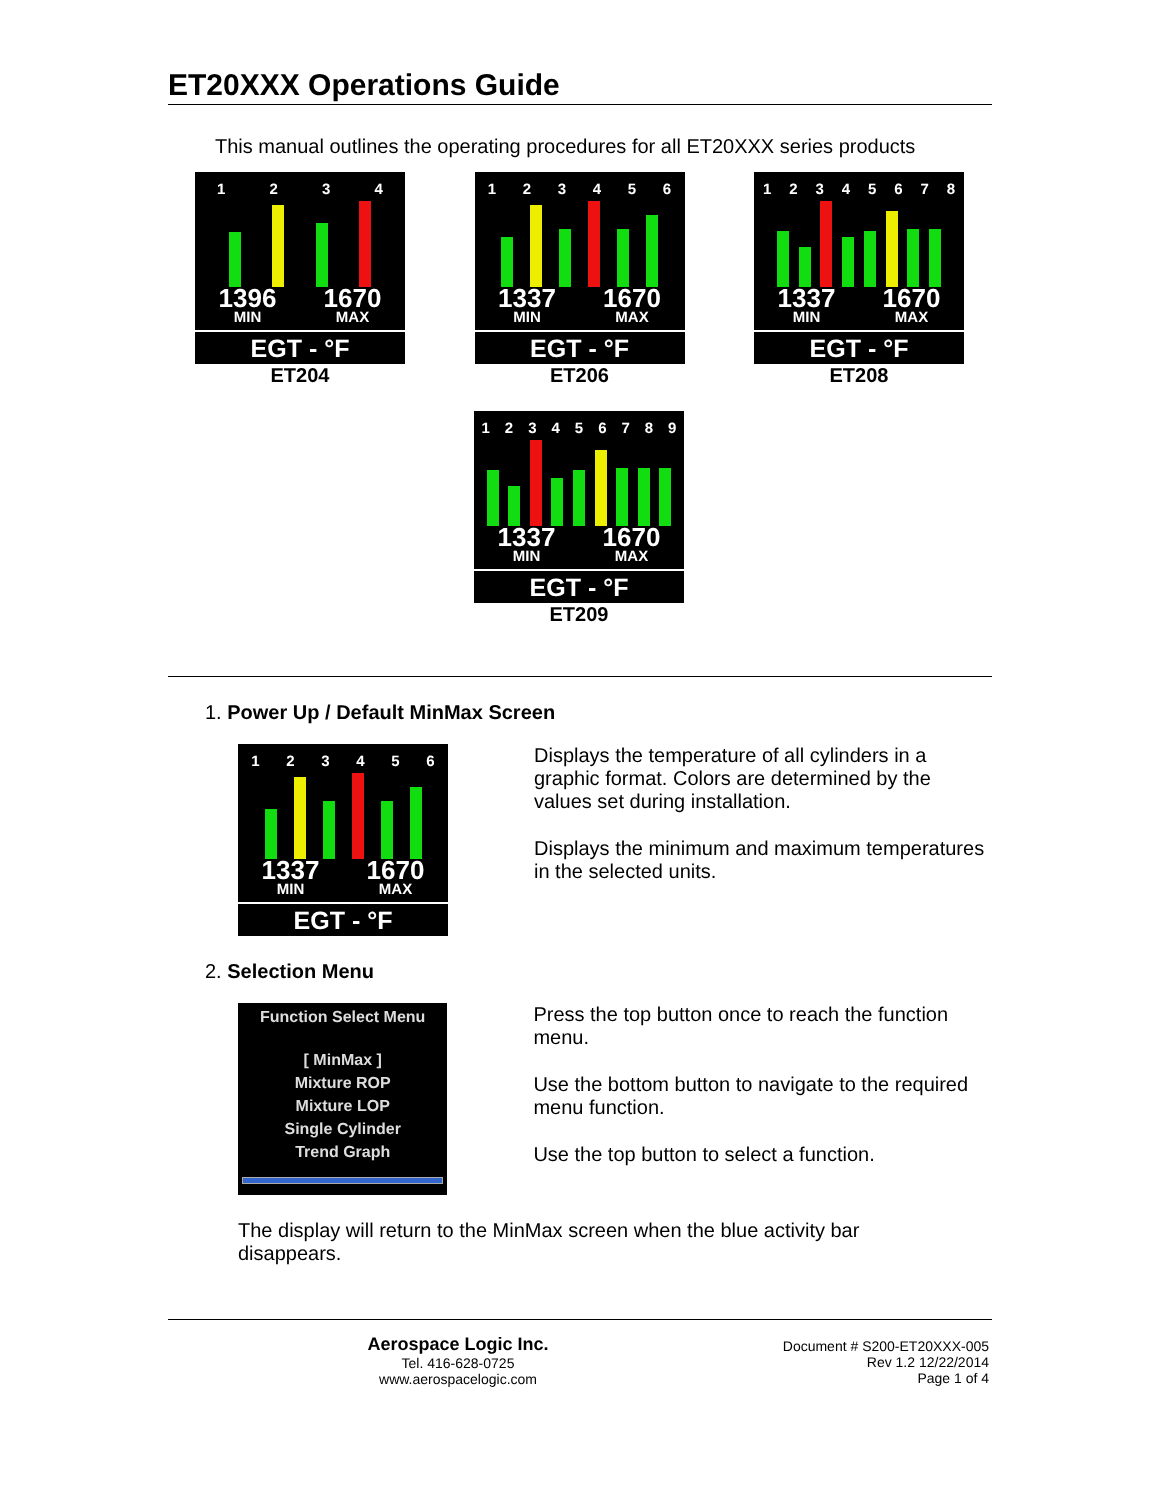ET20XXX Operations Guide
This manual outlines the operating procedures for all ET20XXX series products
1 2 3 4
1396
MIN 1670
MAX
EGT - °F
ET204
1 2 3 4 5 6
1337
MIN 1670
MAX
EGT - °F
ET206
1 2 3 4 5 6 7 8
1337
MIN 1670
MAX
EGT - °F
ET208
1 2 3 4 5 6 7 8 9
1337
MIN 1670
MAX
EGT - °F
ET209
1. Power Up / Default MinMax Screen
1 2 3 4 5 6
1337
MIN 1670
MAX
EGT - °F
Displays the temperature of all cylinders in a graphic format. Colors are determined by the values set during installation.
Displays the minimum and maximum temperatures in the selected units.
2. Selection Menu
Function Select Menu
[ MinMax ]
Mixture ROP
Mixture LOP
Single Cylinder
Trend Graph
Press the top button once to reach the function menu.
Use the bottom button to navigate to the required menu function.
Use the top button to select a function.
The display will return to the MinMax screen when the blue activity bar disappears.
Aerospace Logic Inc.
Tel. 416-628-0725
www.aerospacelogic.com
Document # S200-ET20XXX-005
Rev 1.2 12/22/2014
Page 1 of 4